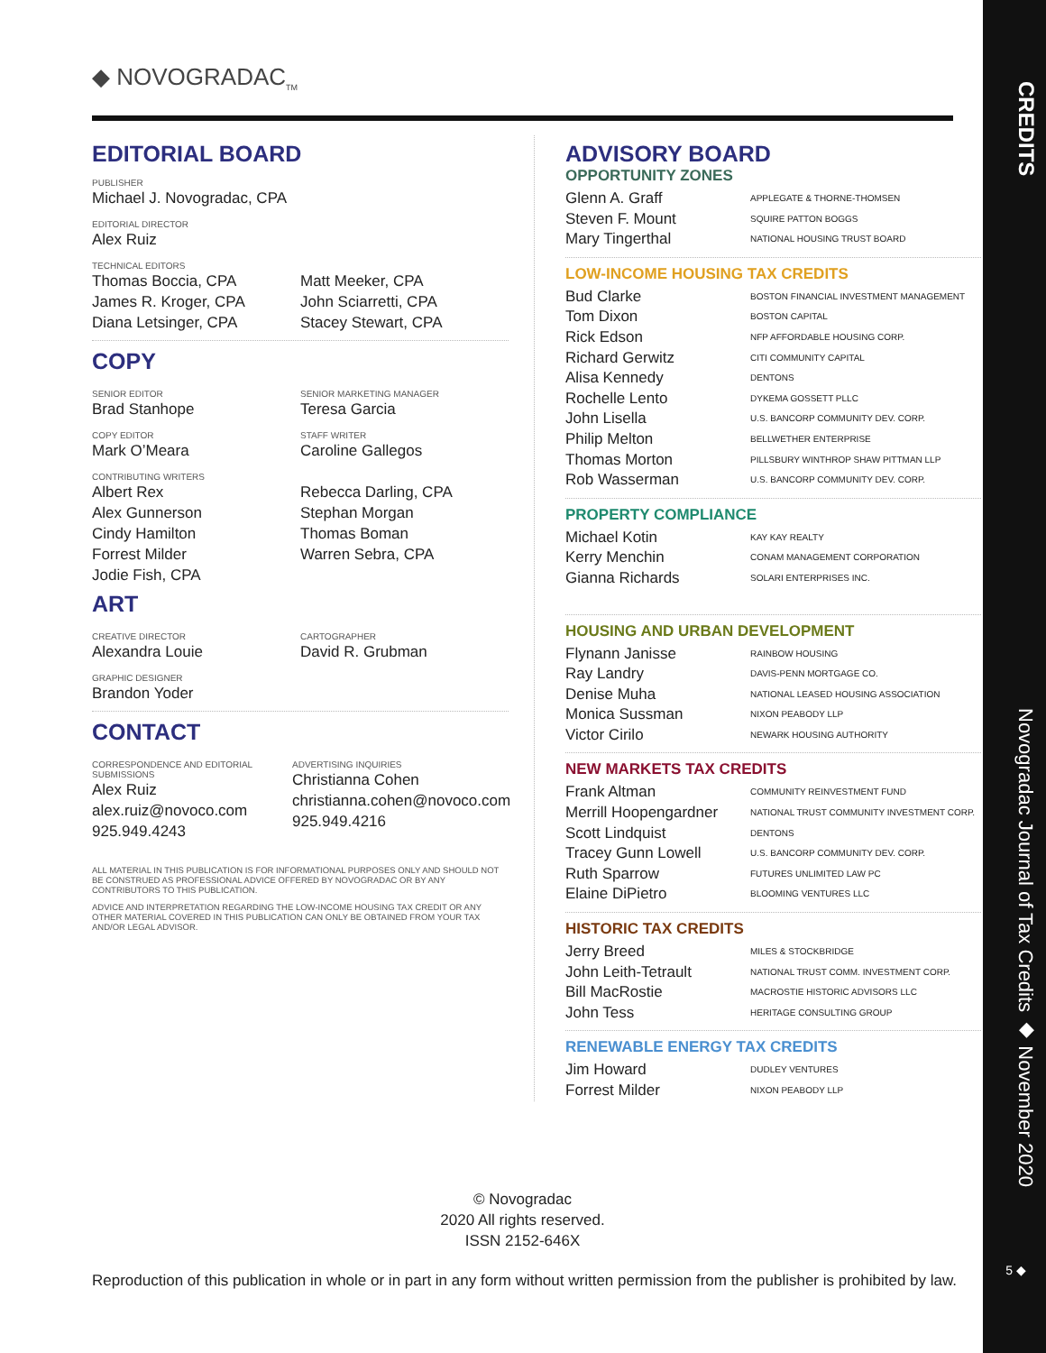◆ NOVOGRADAC<sub>TM</sub>
EDITORIAL BOARD
PUBLISHER
Michael J. Novogradac, CPA
EDITORIAL DIRECTOR
Alex Ruiz
TECHNICAL EDITORS
Thomas Boccia, CPA
James R. Kroger, CPA
Diana Letsinger, CPA
Matt Meeker, CPA
John Sciarretti, CPA
Stacey Stewart, CPA
COPY
SENIOR EDITOR
Brad Stanhope
SENIOR MARKETING MANAGER
Teresa Garcia
COPY EDITOR
Mark O’Meara
STAFF WRITER
Caroline Gallegos
CONTRIBUTING WRITERS
Albert Rex
Alex Gunnerson
Cindy Hamilton
Forrest Milder
Jodie Fish, CPA
Rebecca Darling, CPA
Stephan Morgan
Thomas Boman
Warren Sebra, CPA
ART
CREATIVE DIRECTOR
Alexandra Louie
CARTOGRAPHER
David R. Grubman
GRAPHIC DESIGNER
Brandon Yoder
CONTACT
CORRESPONDENCE AND EDITORIAL SUBMISSIONS
Alex Ruiz
alex.ruiz@novoco.com
925.949.4243
ADVERTISING INQUIRIES
Christianna Cohen
christianna.cohen@novoco.com
925.949.4216
ALL MATERIAL IN THIS PUBLICATION IS FOR INFORMATIONAL PURPOSES ONLY AND SHOULD NOT BE CONSTRUED AS PROFESSIONAL ADVICE OFFERED BY NOVOGRADAC OR BY ANY CONTRIBUTORS TO THIS PUBLICATION.
ADVICE AND INTERPRETATION REGARDING THE LOW-INCOME HOUSING TAX CREDIT OR ANY OTHER MATERIAL COVERED IN THIS PUBLICATION CAN ONLY BE OBTAINED FROM YOUR TAX AND/OR LEGAL ADVISOR.
ADVISORY BOARD
OPPORTUNITY ZONES
Glenn A. Graff APPLEGATE & THORNE-THOMSEN
Steven F. Mount SQUIRE PATTON BOGGS
Mary Tingerthal NATIONAL HOUSING TRUST BOARD
LOW-INCOME HOUSING TAX CREDITS
Bud Clarke BOSTON FINANCIAL INVESTMENT MANAGEMENT
Tom Dixon BOSTON CAPITAL
Rick Edson NFP AFFORDABLE HOUSING CORP.
Richard Gerwitz CITI COMMUNITY CAPITAL
Alisa Kennedy DENTONS
Rochelle Lento DYKEMA GOSSETT PLLC
John Lisella U.S. BANCORP COMMUNITY DEV. CORP.
Philip Melton BELLWETHER ENTERPRISE
Thomas Morton PILLSBURY WINTHROP SHAW PITTMAN LLP
Rob Wasserman U.S. BANCORP COMMUNITY DEV. CORP.
PROPERTY COMPLIANCE
Michael Kotin KAY KAY REALTY
Kerry Menchin CONAM MANAGEMENT CORPORATION
Gianna Richards SOLARI ENTERPRISES INC.
HOUSING AND URBAN DEVELOPMENT
Flynann Janisse RAINBOW HOUSING
Ray Landry DAVIS-PENN MORTGAGE CO.
Denise Muha NATIONAL LEASED HOUSING ASSOCIATION
Monica Sussman NIXON PEABODY LLP
Victor Cirilo NEWARK HOUSING AUTHORITY
NEW MARKETS TAX CREDITS
Frank Altman COMMUNITY REINVESTMENT FUND
Merrill Hoopengardner NATIONAL TRUST COMMUNITY INVESTMENT CORP.
Scott Lindquist DENTONS
Tracey Gunn Lowell U.S. BANCORP COMMUNITY DEV. CORP.
Ruth Sparrow FUTURES UNLIMITED LAW PC
Elaine DiPietro BLOOMING VENTURES LLC
HISTORIC TAX CREDITS
Jerry Breed MILES & STOCKBRIDGE
John Leith-Tetrault NATIONAL TRUST COMM. INVESTMENT CORP.
Bill MacRostie MACROSTIE HISTORIC ADVISORS LLC
John Tess HERITAGE CONSULTING GROUP
RENEWABLE ENERGY TAX CREDITS
Jim Howard DUDLEY VENTURES
Forrest Milder NIXON PEABODY LLP
© Novogradac
2020 All rights reserved.
ISSN 2152-646X
Reproduction of this publication in whole or in part in any form without written permission from the publisher is prohibited by law.
CREDITS
Novogradac Journal of Tax Credits ◆ November 2020
5 ◆